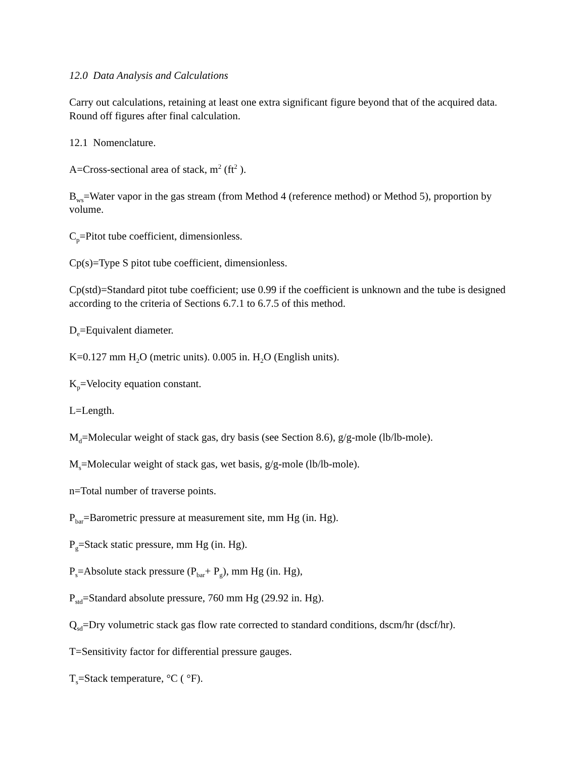12.0 Data Analysis and Calculations
Carry out calculations, retaining at least one extra significant figure beyond that of the acquired data. Round off figures after final calculation.
12.1 Nomenclature.
A=Cross-sectional area of stack, m<sup>2</sup> (ft<sup>2</sup> ).
B<sub>ws</sub>=Water vapor in the gas stream (from Method 4 (reference method) or Method 5), proportion by volume.
C<sub>p</sub>=Pitot tube coefficient, dimensionless.
Cp(s)=Type S pitot tube coefficient, dimensionless.
Cp(std)=Standard pitot tube coefficient; use 0.99 if the coefficient is unknown and the tube is designed according to the criteria of Sections 6.7.1 to 6.7.5 of this method.
D<sub>e</sub>=Equivalent diameter.
K=0.127 mm H<sub>2</sub>O (metric units). 0.005 in. H<sub>2</sub>O (English units).
K<sub>p</sub>=Velocity equation constant.
L=Length.
M<sub>d</sub>=Molecular weight of stack gas, dry basis (see Section 8.6), g/g-mole (lb/lb-mole).
M<sub>s</sub>=Molecular weight of stack gas, wet basis, g/g-mole (lb/lb-mole).
n=Total number of traverse points.
P<sub>bar</sub>=Barometric pressure at measurement site, mm Hg (in. Hg).
P<sub>g</sub>=Stack static pressure, mm Hg (in. Hg).
P<sub>s</sub>=Absolute stack pressure (P<sub>bar</sub>+ P<sub>g</sub>), mm Hg (in. Hg),
P<sub>std</sub>=Standard absolute pressure, 760 mm Hg (29.92 in. Hg).
Q<sub>sd</sub>=Dry volumetric stack gas flow rate corrected to standard conditions, dscm/hr (dscf/hr).
T=Sensitivity factor for differential pressure gauges.
T<sub>s</sub>=Stack temperature, °C ( °F).